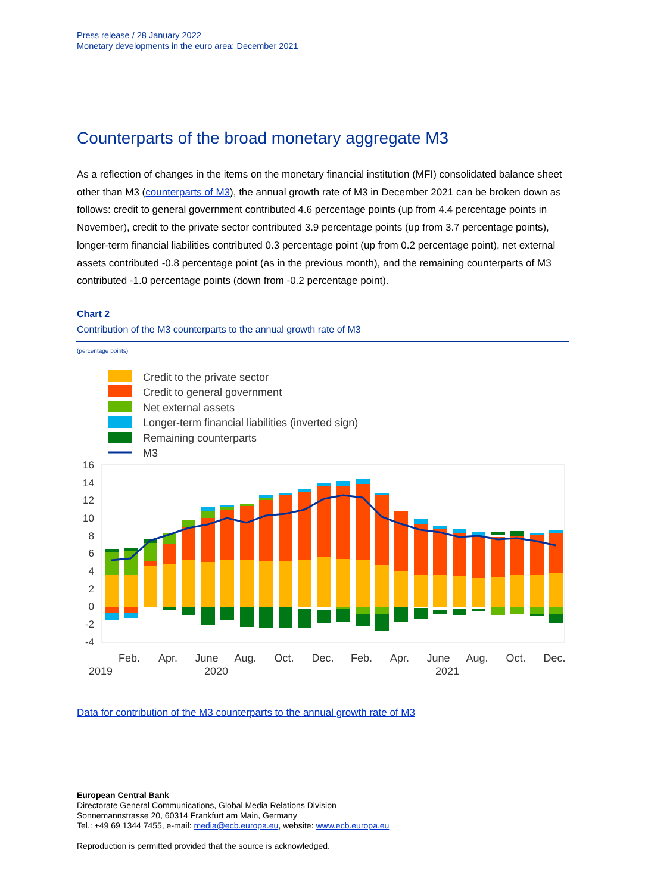Press release / 28 January 2022
Monetary developments in the euro area: December 2021
Counterparts of the broad monetary aggregate M3
As a reflection of changes in the items on the monetary financial institution (MFI) consolidated balance sheet other than M3 (counterparts of M3), the annual growth rate of M3 in December 2021 can be broken down as follows: credit to general government contributed 4.6 percentage points (up from 4.4 percentage points in November), credit to the private sector contributed 3.9 percentage points (up from 3.7 percentage points), longer-term financial liabilities contributed 0.3 percentage point (up from 0.2 percentage point), net external assets contributed -0.8 percentage point (as in the previous month), and the remaining counterparts of M3 contributed -1.0 percentage points (down from -0.2 percentage point).
Chart 2
Contribution of the M3 counterparts to the annual growth rate of M3
(percentage points)
Credit to the private sector
Credit to general government
Net external assets
Longer-term financial liabilities (inverted sign)
Remaining counterparts
M3
16
14
12
10
8
6
4
2
0
-2
-4
Feb.
Apr.
June
Aug.
Oct.
Dec.
Feb.
Apr.
June
Aug.
Oct.
Dec.
2019
2020
2021
Data for contribution of the M3 counterparts to the annual growth rate of M3
European Central Bank
Directorate General Communications, Global Media Relations Division
Sonnemannstrasse 20, 60314 Frankfurt am Main, Germany
Tel.: +49 69 1344 7455, e-mail: media@ecb.europa.eu, website: www.ecb.europa.eu
Reproduction is permitted provided that the source is acknowledged.